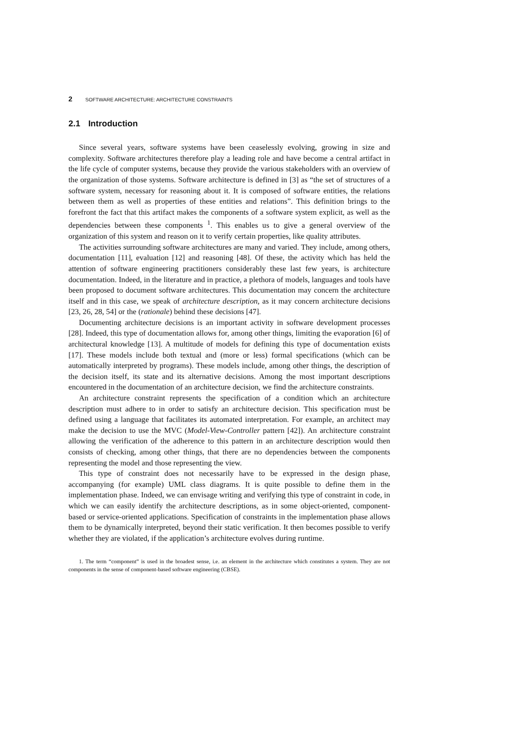2 SOFTWARE ARCHITECTURE: ARCHITECTURE CONSTRAINTS
2.1 Introduction
Since several years, software systems have been ceaselessly evolving, growing in size and complexity. Software architectures therefore play a leading role and have become a central artifact in the life cycle of computer systems, because they provide the various stakeholders with an overview of the organization of those systems. Software architecture is defined in [3] as “the set of structures of a software system, necessary for reasoning about it. It is composed of software entities, the relations between them as well as properties of these entities and relations”. This definition brings to the forefront the fact that this artifact makes the components of a software system explicit, as well as the dependencies between these components <sup>1</sup>. This enables us to give a general overview of the organization of this system and reason on it to verify certain properties, like quality attributes.
The activities surrounding software architectures are many and varied. They include, among others, documentation [11], evaluation [12] and reasoning [48]. Of these, the activity which has held the attention of software engineering practitioners considerably these last few years, is architecture documentation. Indeed, in the literature and in practice, a plethora of models, languages and tools have been proposed to document software architectures. This documentation may concern the architecture itself and in this case, we speak of architecture description, as it may concern architecture decisions [23, 26, 28, 54] or the (rationale) behind these decisions [47].
Documenting architecture decisions is an important activity in software development processes [28]. Indeed, this type of documentation allows for, among other things, limiting the evaporation [6] of architectural knowledge [13]. A multitude of models for defining this type of documentation exists [17]. These models include both textual and (more or less) formal specifications (which can be automatically interpreted by programs). These models include, among other things, the description of the decision itself, its state and its alternative decisions. Among the most important descriptions encountered in the documentation of an architecture decision, we find the architecture constraints.
An architecture constraint represents the specification of a condition which an architecture description must adhere to in order to satisfy an architecture decision. This specification must be defined using a language that facilitates its automated interpretation. For example, an architect may make the decision to use the MVC (Model-View-Controller pattern [42]). An architecture constraint allowing the verification of the adherence to this pattern in an architecture description would then consists of checking, among other things, that there are no dependencies between the components representing the model and those representing the view.
This type of constraint does not necessarily have to be expressed in the design phase, accompanying (for example) UML class diagrams. It is quite possible to define them in the implementation phase. Indeed, we can envisage writing and verifying this type of constraint in code, in which we can easily identify the architecture descriptions, as in some object-oriented, component-based or service-oriented applications. Specification of constraints in the implementation phase allows them to be dynamically interpreted, beyond their static verification. It then becomes possible to verify whether they are violated, if the application’s architecture evolves during runtime.
1. The term “component” is used in the broadest sense, i.e. an element in the architecture which constitutes a system. They are not components in the sense of component-based software engineering (CBSE).